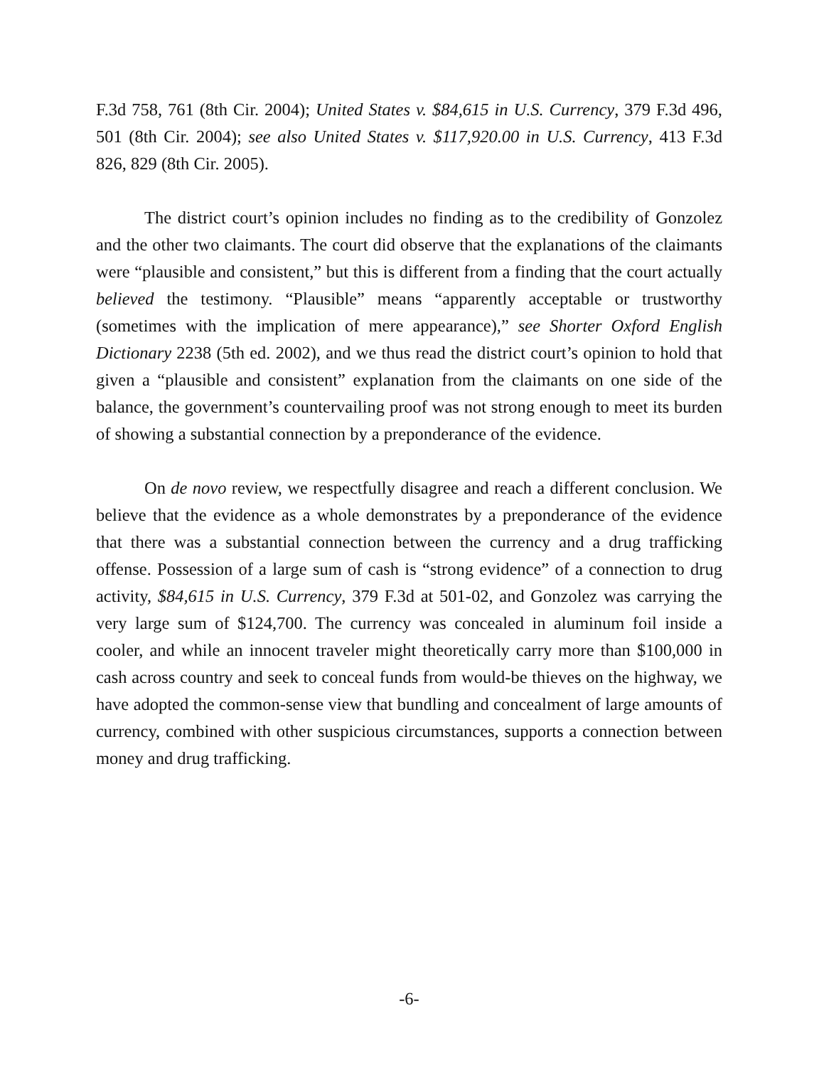F.3d 758, 761 (8th Cir. 2004); United States v. $84,615 in U.S. Currency, 379 F.3d 496, 501 (8th Cir. 2004); see also United States v. $117,920.00 in U.S. Currency, 413 F.3d 826, 829 (8th Cir. 2005).
The district court’s opinion includes no finding as to the credibility of Gonzolez and the other two claimants. The court did observe that the explanations of the claimants were “plausible and consistent,” but this is different from a finding that the court actually believed the testimony. “Plausible” means “apparently acceptable or trustworthy (sometimes with the implication of mere appearance),” see Shorter Oxford English Dictionary 2238 (5th ed. 2002), and we thus read the district court’s opinion to hold that given a “plausible and consistent” explanation from the claimants on one side of the balance, the government’s countervailing proof was not strong enough to meet its burden of showing a substantial connection by a preponderance of the evidence.
On de novo review, we respectfully disagree and reach a different conclusion. We believe that the evidence as a whole demonstrates by a preponderance of the evidence that there was a substantial connection between the currency and a drug trafficking offense. Possession of a large sum of cash is “strong evidence” of a connection to drug activity, $84,615 in U.S. Currency, 379 F.3d at 501-02, and Gonzolez was carrying the very large sum of $124,700. The currency was concealed in aluminum foil inside a cooler, and while an innocent traveler might theoretically carry more than $100,000 in cash across country and seek to conceal funds from would-be thieves on the highway, we have adopted the common-sense view that bundling and concealment of large amounts of currency, combined with other suspicious circumstances, supports a connection between money and drug trafficking.
-6-